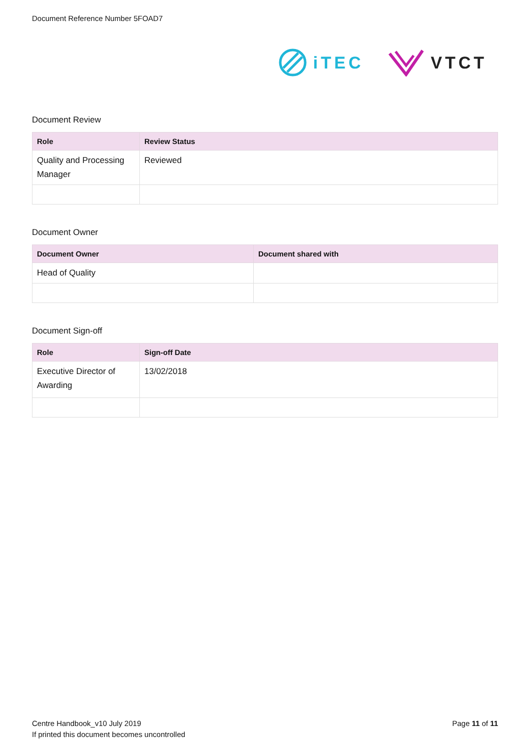Document Reference Number 5FOAD7
iTEC VTCT
Document Review
| Role | Review Status |
| --- | --- |
| Quality and Processing Manager | Reviewed |
Document Owner
| Document Owner | Document shared with |
| --- | --- |
| Head of Quality | |
Document Sign-off
| Role | Sign-off Date |
| --- | --- |
| Executive Director of Awarding | 13/02/2018 |
Centre Handbook_v10 July 2019
If printed this document becomes uncontrolled
Page 11 of 11